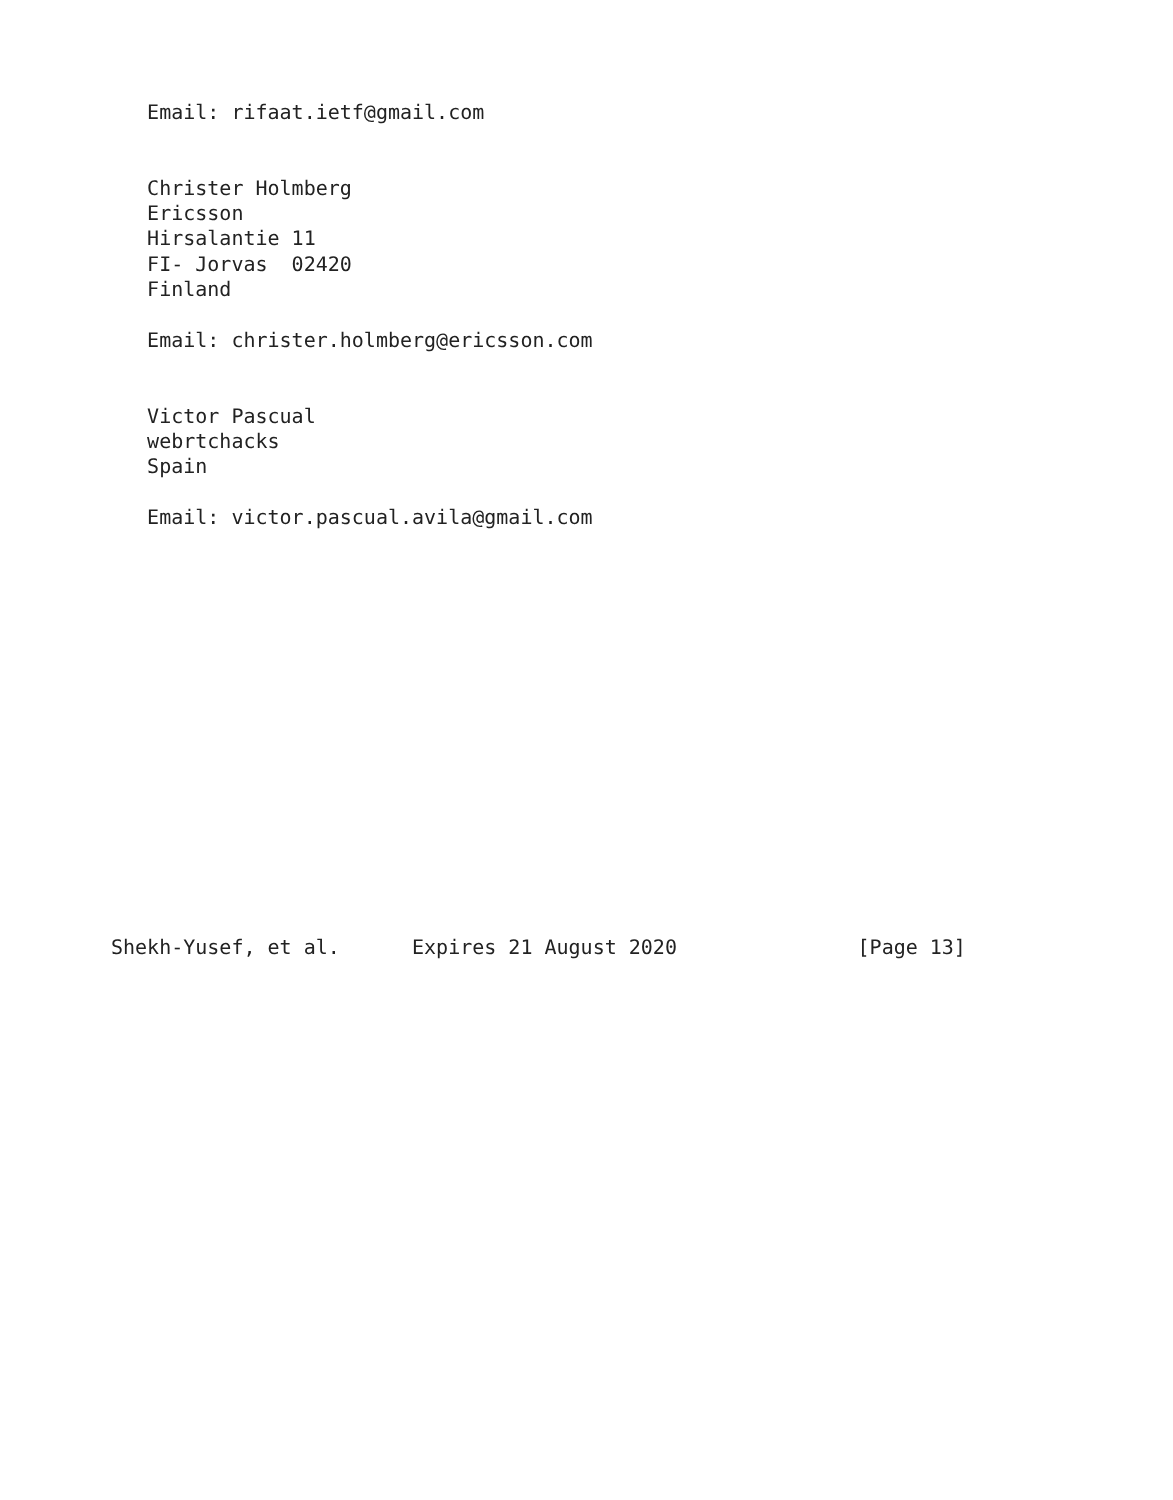Email: rifaat.ietf@gmail.com


   Christer Holmberg
   Ericsson
   Hirsalantie 11
   FI- Jorvas  02420
   Finland

   Email: christer.holmberg@ericsson.com


   Victor Pascual
   webrtchacks
   Spain

   Email: victor.pascual.avila@gmail.com
















Shekh-Yusef, et al.      Expires 21 August 2020               [Page 13]